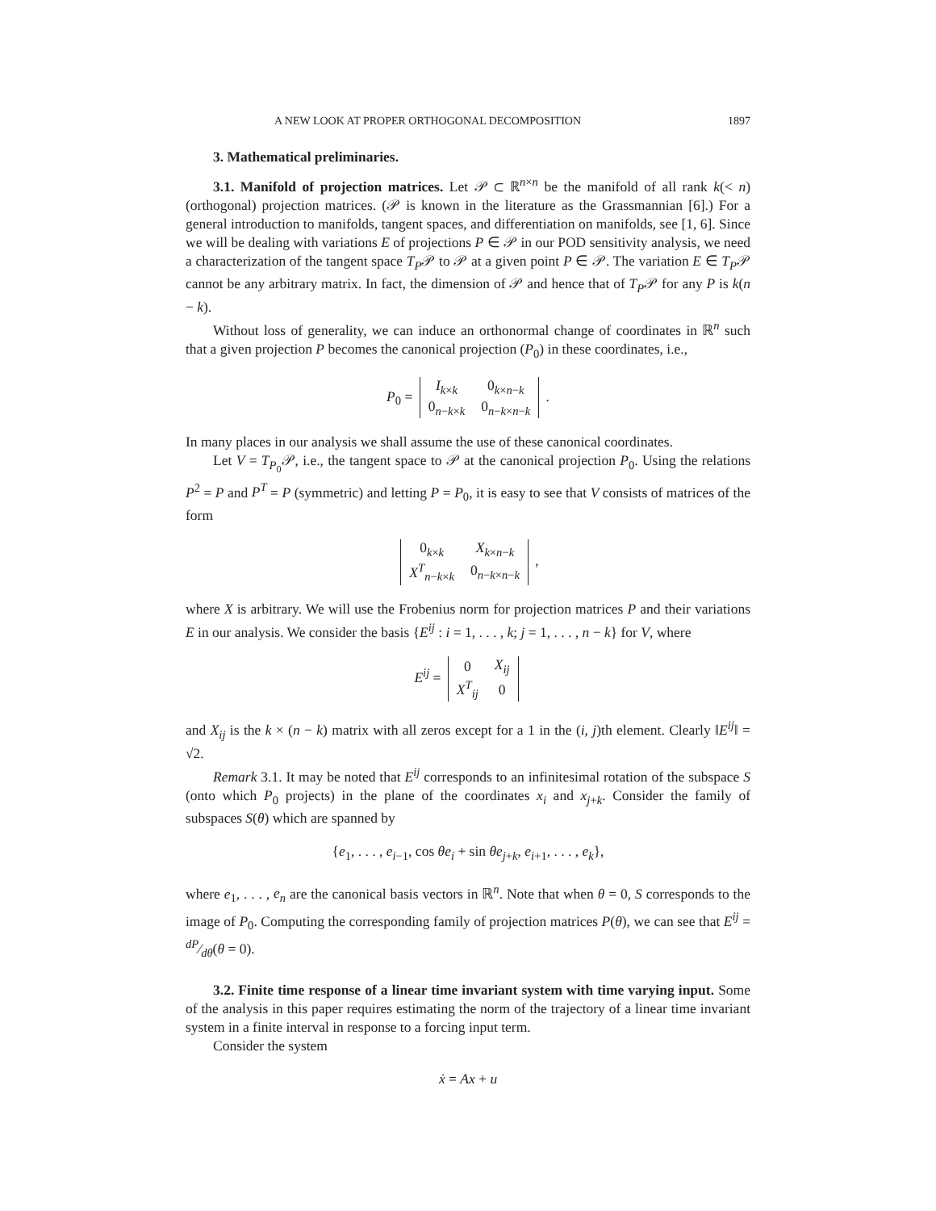A NEW LOOK AT PROPER ORTHOGONAL DECOMPOSITION 1897
3. Mathematical preliminaries.
3.1. Manifold of projection matrices. Let 𝒫 ⊂ ℝ<sup>n×n</sup> be the manifold of all rank k(< n) (orthogonal) projection matrices. (𝒫 is known in the literature as the Grassmannian [6].) For a general introduction to manifolds, tangent spaces, and differentiation on manifolds, see [1, 6]. Since we will be dealing with variations E of projections P ∈ 𝒫 in our POD sensitivity analysis, we need a characterization of the tangent space T<sub>P</sub>𝒫 to 𝒫 at a given point P ∈ 𝒫. The variation E ∈ T<sub>P</sub>𝒫 cannot be any arbitrary matrix. In fact, the dimension of 𝒫 and hence that of T<sub>P</sub>𝒫 for any P is k(n − k).
Without loss of generality, we can induce an orthonormal change of coordinates in ℝ<sup>n</sup> such that a given projection P becomes the canonical projection (P<sub>0</sub>) in these coordinates, i.e.,
P<sub>0</sub> =
| I<sub>k×k</sub> | 0<sub>k×n−k</sub> |
| 0<sub>n−k×k</sub> | 0<sub>n−k×n−k</sub> |
.
In many places in our analysis we shall assume the use of these canonical coordinates.
Let V = T<sub>P<sub>0</sub></sub>𝒫, i.e., the tangent space to 𝒫 at the canonical projection P<sub>0</sub>. Using the relations P<sup>2</sup> = P and P<sup>T</sup> = P (symmetric) and letting P = P<sub>0</sub>, it is easy to see that V consists of matrices of the form
| 0<sub>k×k</sub> | X<sub>k×n−k</sub> |
| X<sup>T</sup><sub>n−k×k</sub> | 0<sub>n−k×n−k</sub> |
,
where X is arbitrary. We will use the Frobenius norm for projection matrices P and their variations E in our analysis. We consider the basis {E<sup>ij</sup> : i = 1, . . . , k; j = 1, . . . , n − k} for V, where
E<sup>ij</sup> =
| 0 | X<sub>ij</sub> |
| X<sup>T</sup><sub>ij</sub> | 0 |
and X<sub>ij</sub> is the k × (n − k) matrix with all zeros except for a 1 in the (i, j)th element. Clearly ‖E<sup>ij</sup>‖ = √2.
Remark 3.1. It may be noted that E<sup>ij</sup> corresponds to an infinitesimal rotation of the subspace S (onto which P<sub>0</sub> projects) in the plane of the coordinates x<sub>i</sub> and x<sub>j+k</sub>. Consider the family of subspaces S(θ) which are spanned by
{e<sub>1</sub>, . . . , e<sub>i−1</sub>, cos θe<sub>i</sub> + sin θe<sub>j+k</sub>, e<sub>i+1</sub>, . . . , e<sub>k</sub>},
where e<sub>1</sub>, . . . , e<sub>n</sub> are the canonical basis vectors in ℝ<sup>n</sup>. Note that when θ = 0, S corresponds to the image of P<sub>0</sub>. Computing the corresponding family of projection matrices P(θ), we can see that E<sup>ij</sup> = dP⁄dθ(θ = 0).
3.2. Finite time response of a linear time invariant system with time varying input. Some of the analysis in this paper requires estimating the norm of the trajectory of a linear time invariant system in a finite interval in response to a forcing input term.
Consider the system
ẋ = Ax + u